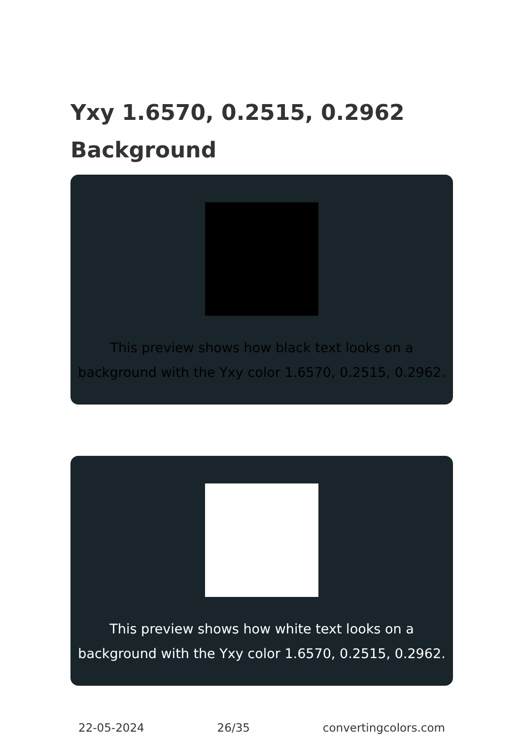Yxy 1.6570, 0.2515, 0.2962
Background
This preview shows how black text looks on a
background with the Yxy color 1.6570, 0.2515, 0.2962.
This preview shows how white text looks on a
background with the Yxy color 1.6570, 0.2515, 0.2962.
22-05-2024 26/35 convertingcolors.com